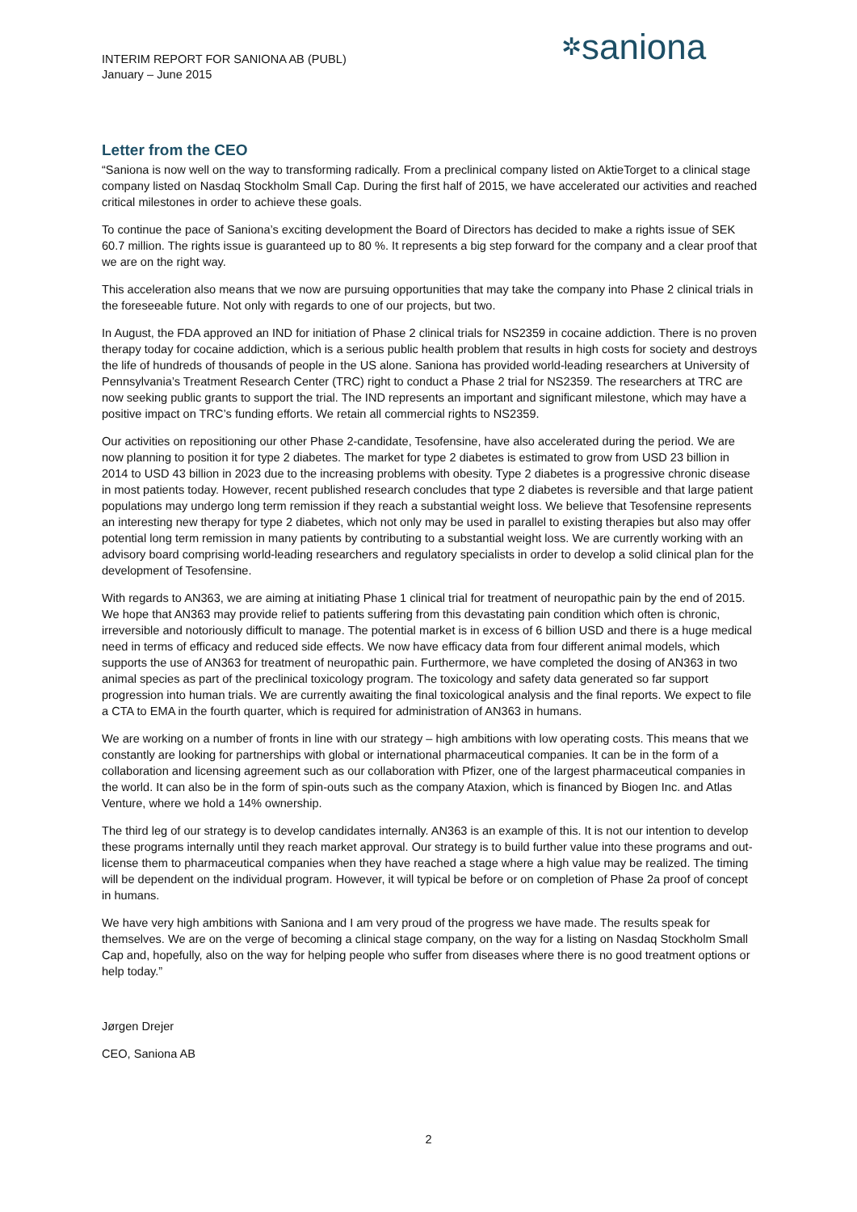INTERIM REPORT FOR SANIONA AB (PUBL)
January – June 2015
✲saniona
Letter from the CEO
“Saniona is now well on the way to transforming radically. From a preclinical company listed on AktieTorget to a clinical stage company listed on Nasdaq Stockholm Small Cap. During the first half of 2015, we have accelerated our activities and reached critical milestones in order to achieve these goals.
To continue the pace of Saniona’s exciting development the Board of Directors has decided to make a rights issue of SEK 60.7 million. The rights issue is guaranteed up to 80 %. It represents a big step forward for the company and a clear proof that we are on the right way.
This acceleration also means that we now are pursuing opportunities that may take the company into Phase 2 clinical trials in the foreseeable future. Not only with regards to one of our projects, but two.
In August, the FDA approved an IND for initiation of Phase 2 clinical trials for NS2359 in cocaine addiction. There is no proven therapy today for cocaine addiction, which is a serious public health problem that results in high costs for society and destroys the life of hundreds of thousands of people in the US alone. Saniona has provided world-leading researchers at University of Pennsylvania’s Treatment Research Center (TRC) right to conduct a Phase 2 trial for NS2359. The researchers at TRC are now seeking public grants to support the trial. The IND represents an important and significant milestone, which may have a positive impact on TRC’s funding efforts. We retain all commercial rights to NS2359.
Our activities on repositioning our other Phase 2-candidate, Tesofensine, have also accelerated during the period. We are now planning to position it for type 2 diabetes. The market for type 2 diabetes is estimated to grow from USD 23 billion in 2014 to USD 43 billion in 2023 due to the increasing problems with obesity. Type 2 diabetes is a progressive chronic disease in most patients today. However, recent published research concludes that type 2 diabetes is reversible and that large patient populations may undergo long term remission if they reach a substantial weight loss. We believe that Tesofensine represents an interesting new therapy for type 2 diabetes, which not only may be used in parallel to existing therapies but also may offer potential long term remission in many patients by contributing to a substantial weight loss. We are currently working with an advisory board comprising world-leading researchers and regulatory specialists in order to develop a solid clinical plan for the development of Tesofensine.
With regards to AN363, we are aiming at initiating Phase 1 clinical trial for treatment of neuropathic pain by the end of 2015. We hope that AN363 may provide relief to patients suffering from this devastating pain condition which often is chronic, irreversible and notoriously difficult to manage. The potential market is in excess of 6 billion USD and there is a huge medical need in terms of efficacy and reduced side effects. We now have efficacy data from four different animal models, which supports the use of AN363 for treatment of neuropathic pain. Furthermore, we have completed the dosing of AN363 in two animal species as part of the preclinical toxicology program. The toxicology and safety data generated so far support progression into human trials. We are currently awaiting the final toxicological analysis and the final reports. We expect to file a CTA to EMA in the fourth quarter, which is required for administration of AN363 in humans.
We are working on a number of fronts in line with our strategy – high ambitions with low operating costs. This means that we constantly are looking for partnerships with global or international pharmaceutical companies. It can be in the form of a collaboration and licensing agreement such as our collaboration with Pfizer, one of the largest pharmaceutical companies in the world. It can also be in the form of spin-outs such as the company Ataxion, which is financed by Biogen Inc. and Atlas Venture, where we hold a 14% ownership.
The third leg of our strategy is to develop candidates internally. AN363 is an example of this. It is not our intention to develop these programs internally until they reach market approval. Our strategy is to build further value into these programs and out-license them to pharmaceutical companies when they have reached a stage where a high value may be realized. The timing will be dependent on the individual program. However, it will typical be before or on completion of Phase 2a proof of concept in humans.
We have very high ambitions with Saniona and I am very proud of the progress we have made. The results speak for themselves. We are on the verge of becoming a clinical stage company, on the way for a listing on Nasdaq Stockholm Small Cap and, hopefully, also on the way for helping people who suffer from diseases where there is no good treatment options or help today.”
Jørgen Drejer
CEO, Saniona AB
2